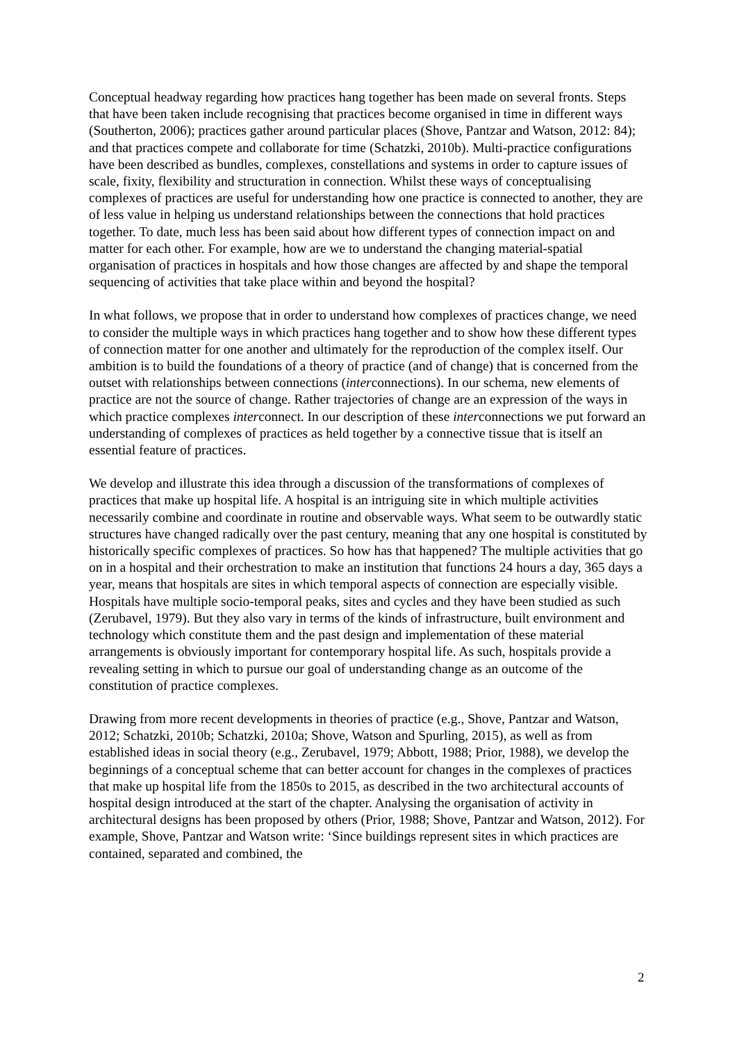Conceptual headway regarding how practices hang together has been made on several fronts. Steps that have been taken include recognising that practices become organised in time in different ways (Southerton, 2006); practices gather around particular places (Shove, Pantzar and Watson, 2012: 84); and that practices compete and collaborate for time (Schatzki, 2010b). Multi-practice configurations have been described as bundles, complexes, constellations and systems in order to capture issues of scale, fixity, flexibility and structuration in connection. Whilst these ways of conceptualising complexes of practices are useful for understanding how one practice is connected to another, they are of less value in helping us understand relationships between the connections that hold practices together. To date, much less has been said about how different types of connection impact on and matter for each other. For example, how are we to understand the changing material-spatial organisation of practices in hospitals and how those changes are affected by and shape the temporal sequencing of activities that take place within and beyond the hospital?
In what follows, we propose that in order to understand how complexes of practices change, we need to consider the multiple ways in which practices hang together and to show how these different types of connection matter for one another and ultimately for the reproduction of the complex itself. Our ambition is to build the foundations of a theory of practice (and of change) that is concerned from the outset with relationships between connections (interconnections). In our schema, new elements of practice are not the source of change. Rather trajectories of change are an expression of the ways in which practice complexes interconnect. In our description of these interconnections we put forward an understanding of complexes of practices as held together by a connective tissue that is itself an essential feature of practices.
We develop and illustrate this idea through a discussion of the transformations of complexes of practices that make up hospital life. A hospital is an intriguing site in which multiple activities necessarily combine and coordinate in routine and observable ways. What seem to be outwardly static structures have changed radically over the past century, meaning that any one hospital is constituted by historically specific complexes of practices. So how has that happened? The multiple activities that go on in a hospital and their orchestration to make an institution that functions 24 hours a day, 365 days a year, means that hospitals are sites in which temporal aspects of connection are especially visible. Hospitals have multiple socio-temporal peaks, sites and cycles and they have been studied as such (Zerubavel, 1979). But they also vary in terms of the kinds of infrastructure, built environment and technology which constitute them and the past design and implementation of these material arrangements is obviously important for contemporary hospital life. As such, hospitals provide a revealing setting in which to pursue our goal of understanding change as an outcome of the constitution of practice complexes.
Drawing from more recent developments in theories of practice (e.g., Shove, Pantzar and Watson, 2012; Schatzki, 2010b; Schatzki, 2010a; Shove, Watson and Spurling, 2015), as well as from established ideas in social theory (e.g., Zerubavel, 1979; Abbott, 1988; Prior, 1988), we develop the beginnings of a conceptual scheme that can better account for changes in the complexes of practices that make up hospital life from the 1850s to 2015, as described in the two architectural accounts of hospital design introduced at the start of the chapter. Analysing the organisation of activity in architectural designs has been proposed by others (Prior, 1988; Shove, Pantzar and Watson, 2012). For example, Shove, Pantzar and Watson write: ‘Since buildings represent sites in which practices are contained, separated and combined, the
2